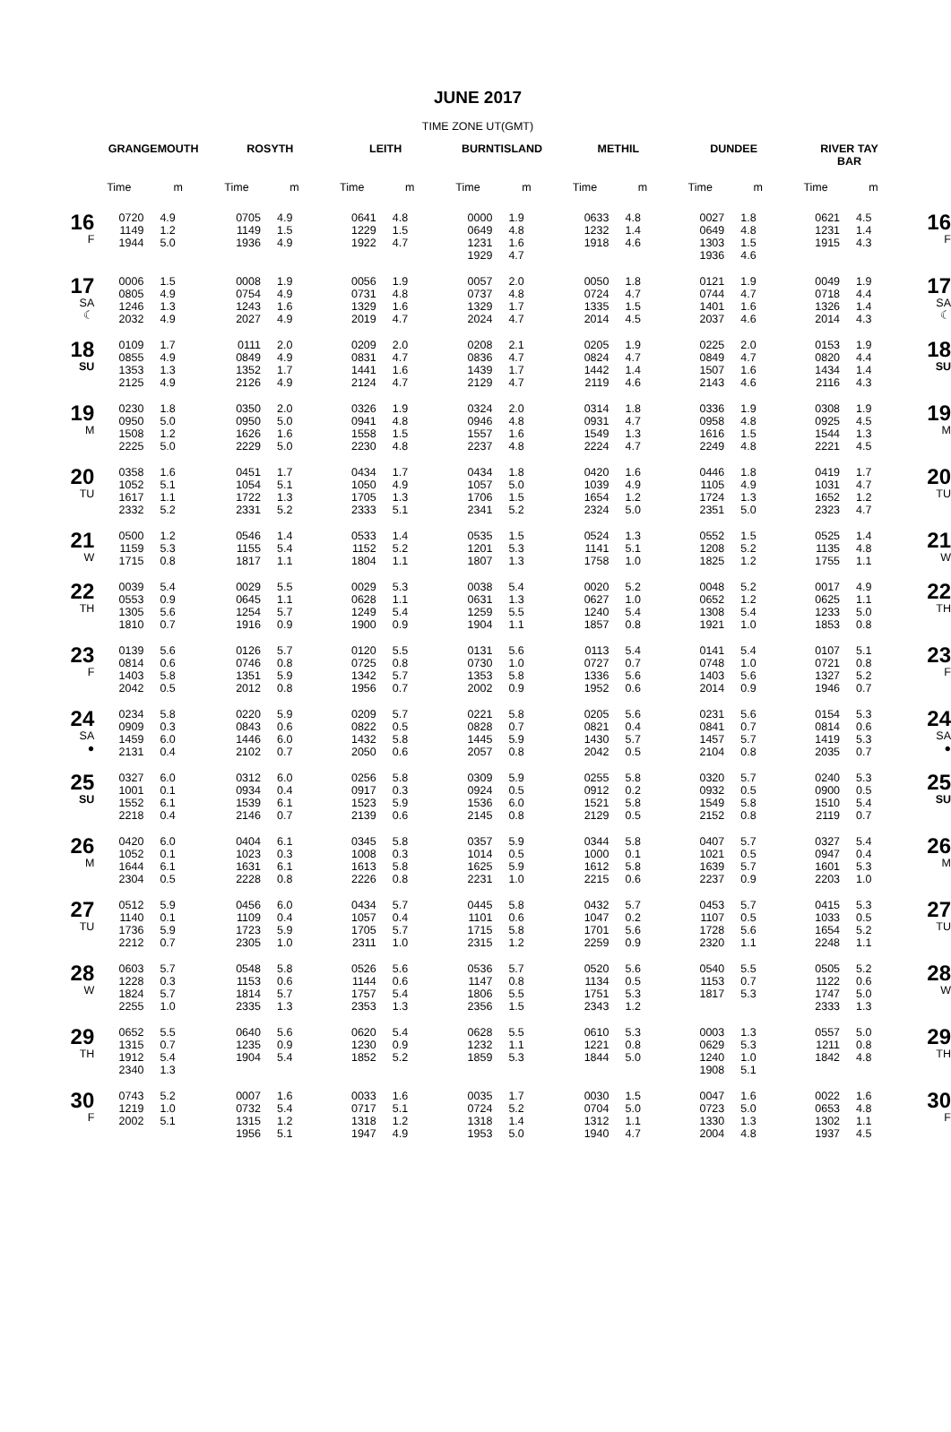JUNE 2017
TIME ZONE UT(GMT)
| | GRANGEMOUTH | | ROSYTH | | LEITH | | BURNTISLAND | | METHIL | | DUNDEE | | RIVER TAY BAR | | |
| --- | --- | --- | --- | --- | --- | --- | --- | --- | --- | --- | --- | --- | --- | --- | --- |
| | Time | m | Time | m | Time | m | Time | m | Time | m | Time | m | Time | m | |
| 16 F | 0720 1149 1944 | 4.9 1.2 5.0 | 0705 1149 1936 | 4.9 1.5 4.9 | 0641 1229 1922 | 4.8 1.5 4.7 | 0000 0649 1231 1929 | 1.9 4.8 1.6 4.7 | 0633 1232 1918 | 4.8 1.4 4.6 | 0027 0649 1303 1936 | 1.8 4.8 1.5 4.6 | 0621 1231 1915 | 4.5 1.4 4.3 | 16 F |
| 17 SA ☾ | 0006 0805 1246 2032 | 1.5 4.9 1.3 4.9 | 0008 0754 1243 2027 | 1.9 4.9 1.6 4.9 | 0056 0731 1329 2019 | 1.9 4.8 1.6 4.7 | 0057 0737 1329 2024 | 2.0 4.8 1.7 4.7 | 0050 0724 1335 2014 | 1.8 4.7 1.5 4.5 | 0121 0744 1401 2037 | 1.9 4.7 1.6 4.6 | 0049 0718 1326 2014 | 1.9 4.4 1.4 4.3 | 17 SA ☾ |
| 18 SU | 0109 0855 1353 2125 | 1.7 4.9 1.3 4.9 | 0111 0849 1352 2126 | 2.0 4.9 1.7 4.9 | 0209 0831 1441 2124 | 2.0 4.7 1.6 4.7 | 0208 0836 1439 2129 | 2.1 4.7 1.7 4.7 | 0205 0824 1442 2119 | 1.9 4.7 1.4 4.6 | 0225 0849 1507 2143 | 2.0 4.7 1.6 4.6 | 0153 0820 1434 2116 | 1.9 4.4 1.4 4.3 | 18 SU |
| 19 M | 0230 0950 1508 2225 | 1.8 5.0 1.2 5.0 | 0350 0950 1626 2229 | 2.0 5.0 1.6 5.0 | 0326 0941 1558 2230 | 1.9 4.8 1.5 4.8 | 0324 0946 1557 2237 | 2.0 4.8 1.6 4.8 | 0314 0931 1549 2224 | 1.8 4.7 1.3 4.7 | 0336 0958 1616 2249 | 1.9 4.8 1.5 4.8 | 0308 0925 1544 2221 | 1.9 4.5 1.3 4.5 | 19 M |
| 20 TU | 0358 1052 1617 2332 | 1.6 5.1 1.1 5.2 | 0451 1054 1722 2331 | 1.7 5.1 1.3 5.2 | 0434 1050 1705 2333 | 1.7 4.9 1.3 5.1 | 0434 1057 1706 2341 | 1.8 5.0 1.5 5.2 | 0420 1039 1654 2324 | 1.6 4.9 1.2 5.0 | 0446 1105 1724 2351 | 1.8 4.9 1.3 5.0 | 0419 1031 1652 2323 | 1.7 4.7 1.2 4.7 | 20 TU |
| 21 W | 0500 1159 1715 | 1.2 5.3 0.8 | 0546 1155 1817 | 1.4 5.4 1.1 | 0533 1152 1804 | 1.4 5.2 1.1 | 0535 1201 1807 | 1.5 5.3 1.3 | 0524 1141 1758 | 1.3 5.1 1.0 | 0552 1208 1825 | 1.5 5.2 1.2 | 0525 1135 1755 | 1.4 4.8 1.1 | 21 W |
| 22 TH | 0039 0553 1305 1810 | 5.4 0.9 5.6 0.7 | 0029 0645 1254 1916 | 5.5 1.1 5.7 0.9 | 0029 0628 1249 1900 | 5.3 1.1 5.4 0.9 | 0038 0631 1259 1904 | 5.4 1.3 5.5 1.1 | 0020 0627 1240 1857 | 5.2 1.0 5.4 0.8 | 0048 0652 1308 1921 | 5.2 1.2 5.4 1.0 | 0017 0625 1233 1853 | 4.9 1.1 5.0 0.8 | 22 TH |
| 23 F | 0139 0814 1403 2042 | 5.6 0.6 5.8 0.5 | 0126 0746 1351 2012 | 5.7 0.8 5.9 0.8 | 0120 0725 1342 1956 | 5.5 0.8 5.7 0.7 | 0131 0730 1353 2002 | 5.6 1.0 5.8 0.9 | 0113 0727 1336 1952 | 5.4 0.7 5.6 0.6 | 0141 0748 1403 2014 | 5.4 1.0 5.6 0.9 | 0107 0721 1327 1946 | 5.1 0.8 5.2 0.7 | 23 F |
| 24 SA ● | 0234 0909 1459 2131 | 5.8 0.3 6.0 0.4 | 0220 0843 1446 2102 | 5.9 0.6 6.0 0.7 | 0209 0822 1432 2050 | 5.7 0.5 5.8 0.6 | 0221 0828 1445 2057 | 5.8 0.7 5.9 0.8 | 0205 0821 1430 2042 | 5.6 0.4 5.7 0.5 | 0231 0841 1457 2104 | 5.6 0.7 5.7 0.8 | 0154 0814 1419 2035 | 5.3 0.6 5.3 0.7 | 24 SA ● |
| 25 SU | 0327 1001 1552 2218 | 6.0 0.1 6.1 0.4 | 0312 0934 1539 2146 | 6.0 0.4 6.1 0.7 | 0256 0917 1523 2139 | 5.8 0.3 5.9 0.6 | 0309 0924 1536 2145 | 5.9 0.5 6.0 0.8 | 0255 0912 1521 2129 | 5.8 0.2 5.8 0.5 | 0320 0932 1549 2152 | 5.7 0.5 5.8 0.8 | 0240 0900 1510 2119 | 5.3 0.5 5.4 0.7 | 25 SU |
| 26 M | 0420 1052 1644 2304 | 6.0 0.1 6.1 0.5 | 0404 1023 1631 2228 | 6.1 0.3 6.1 0.8 | 0345 1008 1613 2226 | 5.8 0.3 5.8 0.8 | 0357 1014 1625 2231 | 5.9 0.5 5.9 1.0 | 0344 1000 1612 2215 | 5.8 0.1 5.8 0.6 | 0407 1021 1639 2237 | 5.7 0.5 5.7 0.9 | 0327 0947 1601 2203 | 5.4 0.4 5.3 1.0 | 26 M |
| 27 TU | 0512 1140 1736 2212 | 5.9 0.1 5.9 0.7 | 0456 1109 1723 2305 | 6.0 0.4 5.9 1.0 | 0434 1057 1705 2311 | 5.7 0.4 5.7 1.0 | 0445 1101 1715 2315 | 5.8 0.6 5.8 1.2 | 0432 1047 1701 2259 | 5.7 0.2 5.6 0.9 | 0453 1107 1728 2320 | 5.7 0.5 5.6 1.1 | 0415 1033 1654 2248 | 5.3 0.5 5.2 1.1 | 27 TU |
| 28 W | 0603 1228 1824 2255 | 5.7 0.3 5.7 1.0 | 0548 1153 1814 2335 | 5.8 0.6 5.7 1.3 | 0526 1144 1757 2353 | 5.6 0.6 5.4 1.3 | 0536 1147 1806 2356 | 5.7 0.8 5.5 1.5 | 0520 1134 1751 2343 | 5.6 0.5 5.3 1.2 | 0540 1153 1817 | 5.5 0.7 5.3 | 0505 1122 1747 2333 | 5.2 0.6 5.0 1.3 | 28 W |
| 29 TH | 0652 1315 1912 2340 | 5.5 0.7 5.4 1.3 | 0640 1235 1904 | 5.6 0.9 5.4 | 0620 1230 1852 | 5.4 0.9 5.2 | 0628 1232 1859 | 5.5 1.1 5.3 | 0610 1221 1844 | 5.3 0.8 5.0 | 0003 0629 1240 1908 | 1.3 5.3 1.0 5.1 | 0557 1211 1842 | 5.0 0.8 4.8 | 29 TH |
| 30 F | 0743 1219 2002 | 5.2 1.0 5.1 | 0007 0732 1315 1956 | 1.6 5.4 1.2 5.1 | 0033 0717 1318 1947 | 1.6 5.1 1.2 4.9 | 0035 0724 1318 1953 | 1.7 5.2 1.4 5.0 | 0030 0704 1312 1940 | 1.5 5.0 1.1 4.7 | 0047 0723 1330 2004 | 1.6 5.0 1.3 4.8 | 0022 0653 1302 1937 | 1.6 4.8 1.1 4.5 | 30 F |